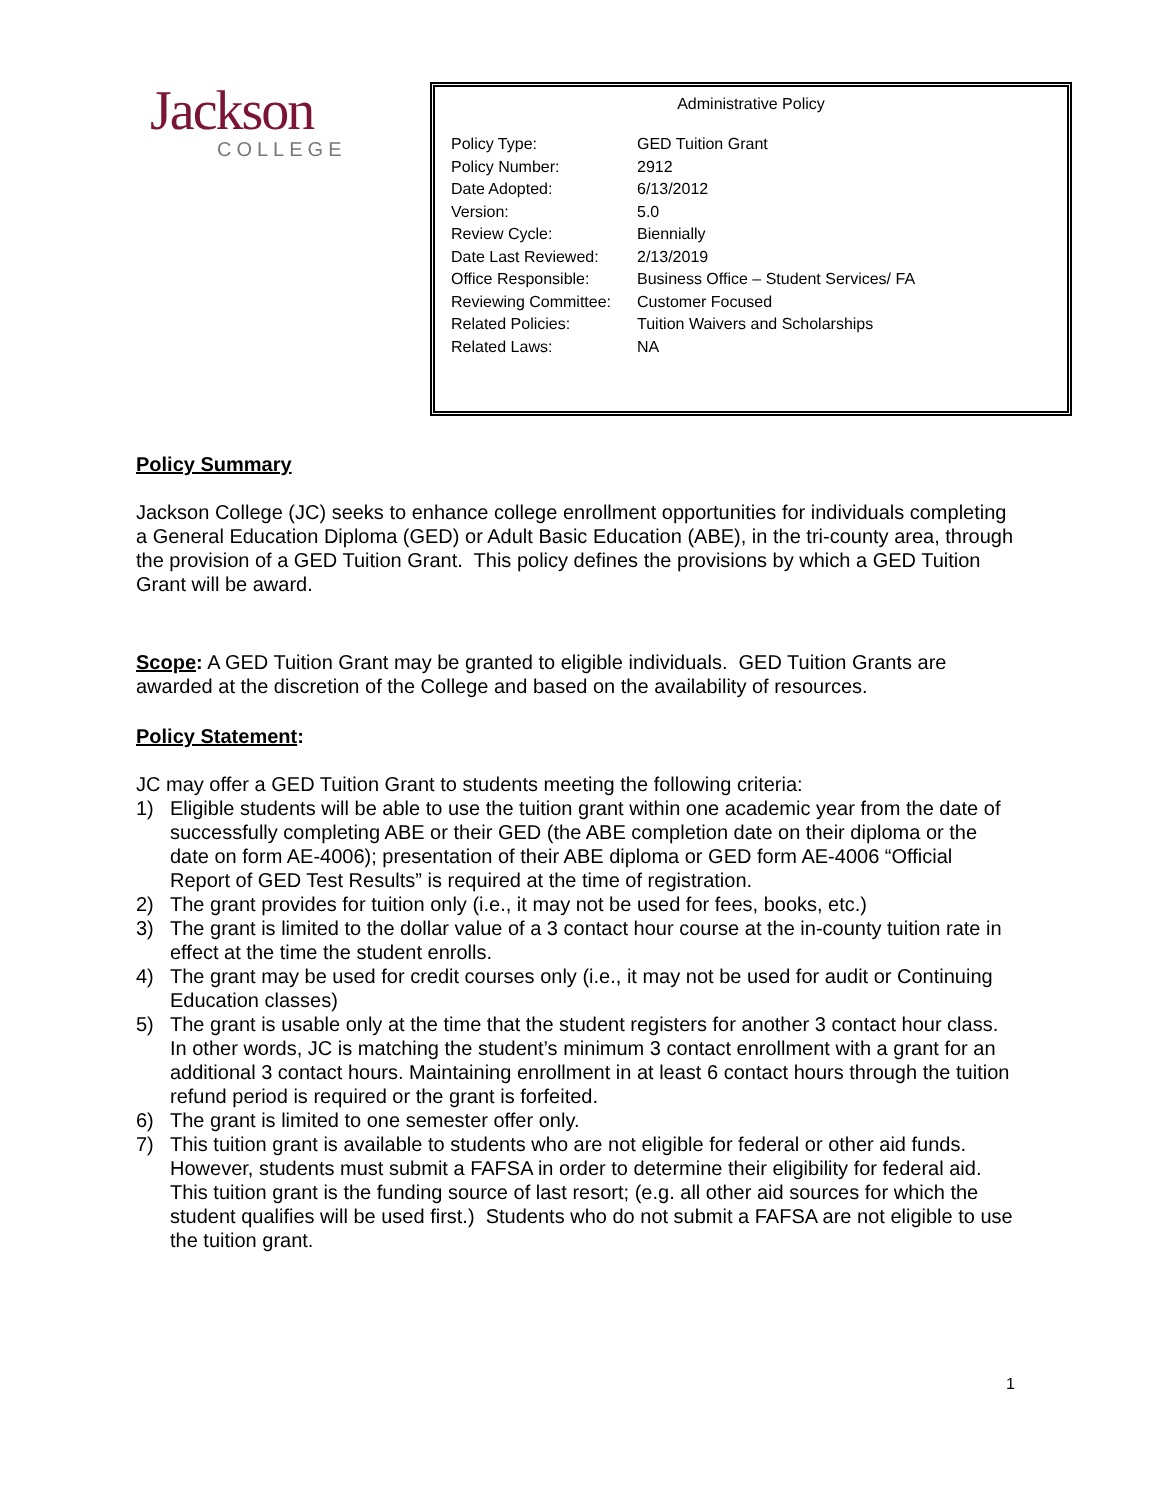Jackson
COLLEGE
Administrative Policy
| Policy Type: | GED Tuition Grant |
| Policy Number: | 2912 |
| Date Adopted: | 6/13/2012 |
| Version: | 5.0 |
| Review Cycle: | Biennially |
| Date Last Reviewed: | 2/13/2019 |
| Office Responsible: | Business Office – Student Services/ FA |
| Reviewing Committee: | Customer Focused |
| Related Policies: | Tuition Waivers and Scholarships |
| Related Laws: | NA |
Policy Summary
Jackson College (JC) seeks to enhance college enrollment opportunities for individuals completing a General Education Diploma (GED) or Adult Basic Education (ABE), in the tri-county area, through the provision of a GED Tuition Grant. This policy defines the provisions by which a GED Tuition Grant will be award.
Scope: A GED Tuition Grant may be granted to eligible individuals. GED Tuition Grants are awarded at the discretion of the College and based on the availability of resources.
Policy Statement:
JC may offer a GED Tuition Grant to students meeting the following criteria:
1) Eligible students will be able to use the tuition grant within one academic year from the date of successfully completing ABE or their GED (the ABE completion date on their diploma or the date on form AE-4006); presentation of their ABE diploma or GED form AE-4006 “Official Report of GED Test Results” is required at the time of registration.
2) The grant provides for tuition only (i.e., it may not be used for fees, books, etc.)
3) The grant is limited to the dollar value of a 3 contact hour course at the in-county tuition rate in effect at the time the student enrolls.
4) The grant may be used for credit courses only (i.e., it may not be used for audit or Continuing Education classes)
5) The grant is usable only at the time that the student registers for another 3 contact hour class. In other words, JC is matching the student’s minimum 3 contact enrollment with a grant for an additional 3 contact hours. Maintaining enrollment in at least 6 contact hours through the tuition refund period is required or the grant is forfeited.
6) The grant is limited to one semester offer only.
7) This tuition grant is available to students who are not eligible for federal or other aid funds. However, students must submit a FAFSA in order to determine their eligibility for federal aid. This tuition grant is the funding source of last resort; (e.g. all other aid sources for which the student qualifies will be used first.) Students who do not submit a FAFSA are not eligible to use the tuition grant.
1